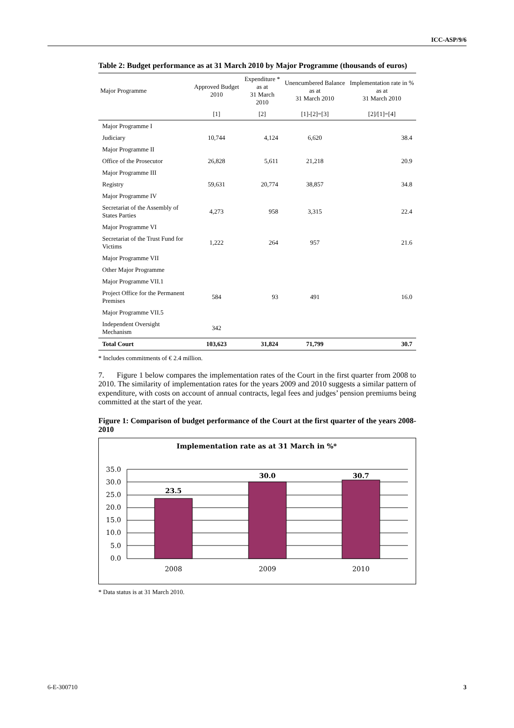ICC-ASP/9/6
Table 2: Budget performance as at 31 March 2010 by Major Programme (thousands of euros)
| Major Programme | Approved Budget 2010 | Expenditure * as at 31 March 2010 | Unencumbered Balance as at 31 March 2010 | Implementation rate in % as at 31 March 2010 |
| --- | --- | --- | --- | --- |
| | [1] | [2] | [1]-[2]=[3] | [2]/[1]=[4] |
| Major Programme I | | | | |
| Judiciary | 10,744 | 4,124 | 6,620 | 38.4 |
| Major Programme II | | | | |
| Office of the Prosecutor | 26,828 | 5,611 | 21,218 | 20.9 |
| Major Programme III | | | | |
| Registry | 59,631 | 20,774 | 38,857 | 34.8 |
| Major Programme IV | | | | |
| Secretariat of the Assembly of States Parties | 4,273 | 958 | 3,315 | 22.4 |
| Major Programme VI | | | | |
| Secretariat of the Trust Fund for Victims | 1,222 | 264 | 957 | 21.6 |
| Major Programme VII | | | | |
| Other Major Programme | | | | |
| Major Programme VII.1 | | | | |
| Project Office for the Permanent Premises | 584 | 93 | 491 | 16.0 |
| Major Programme VII.5 | | | | |
| Independent Oversight Mechanism | 342 | | | |
| Total Court | 103,623 | 31,824 | 71,799 | 30.7 |
* Includes commitments of € 2.4 million.
7. Figure 1 below compares the implementation rates of the Court in the first quarter from 2008 to 2010. The similarity of implementation rates for the years 2009 and 2010 suggests a similar pattern of expenditure, with costs on account of annual contracts, legal fees and judges’ pension premiums being committed at the start of the year.
Figure 1: Comparison of budget performance of the Court at the first quarter of the years 2008-2010
Implementation rate as at 31 March in %*
23.5
30.0
30.7
35.0
30.0
25.0
20.0
15.0
10.0
5.0
0.0
2008
2009
2010
* Data status is at 31 March 2010.
6-E-300710 3